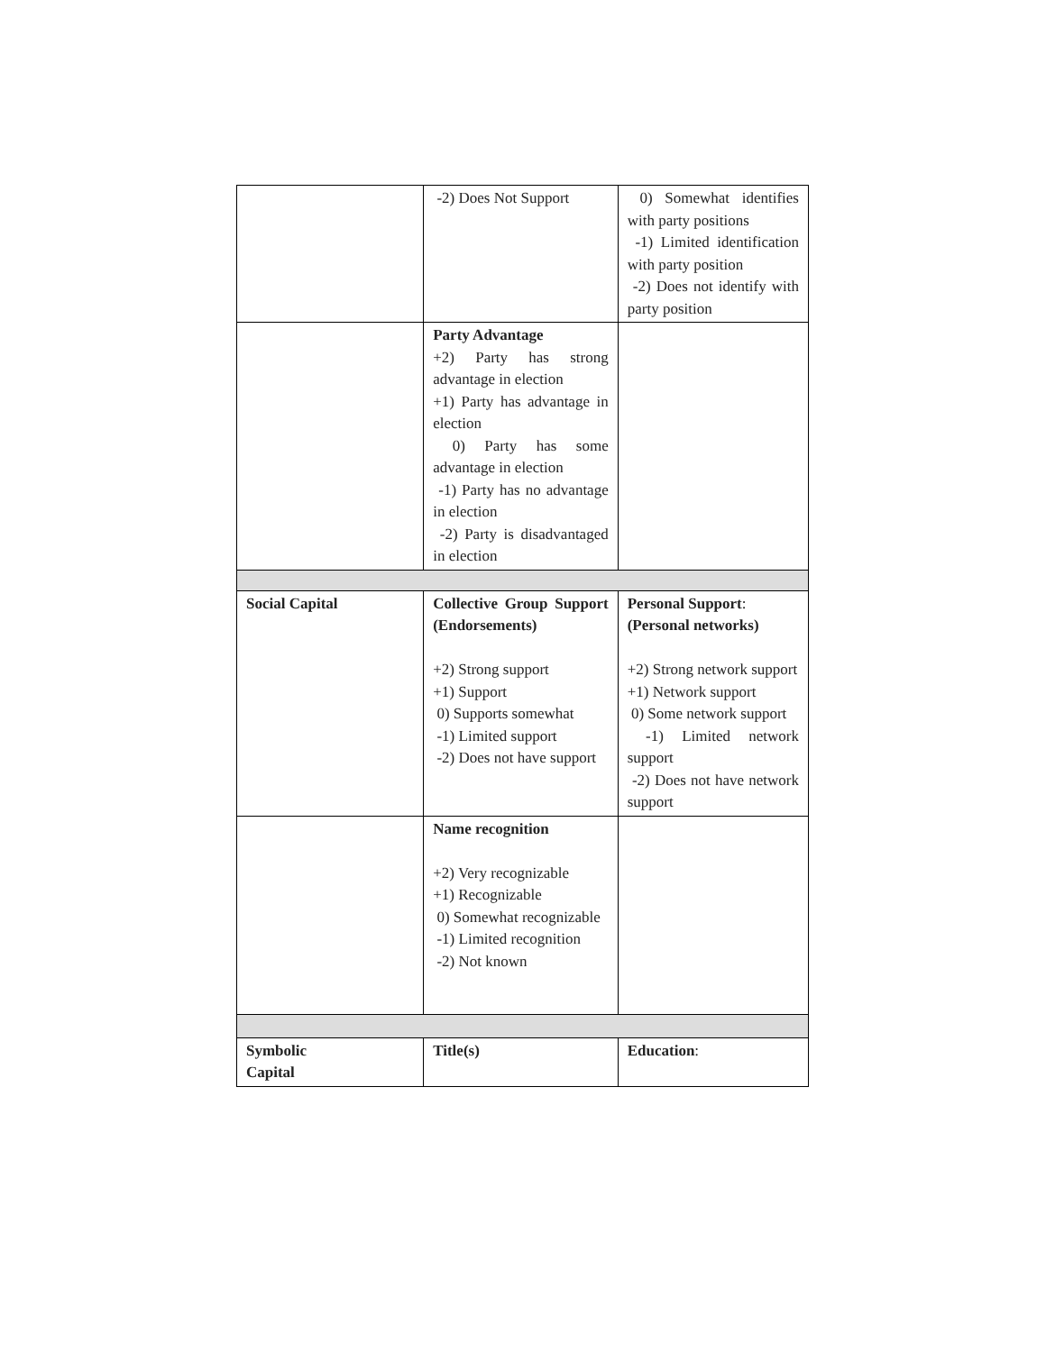| | -2) Does Not Support | 0) Somewhat identifies with party positions -1) Limited identification with party position -2) Does not identify with party position |
| | Party Advantage +2) Party has strong advantage in election +1) Party has advantage in election 0) Party has some advantage in election -1) Party has no advantage in election -2) Party is disadvantaged in election | |
| Social Capital | Collective Group Support (Endorsements) +2) Strong support +1) Support 0) Supports somewhat -1) Limited support -2) Does not have support | Personal Support : (Personal networks) +2) Strong network support +1) Network support 0) Some network support -1) Limited network support -2) Does not have network support |
| | Name recognition +2) Very recognizable +1) Recognizable 0) Somewhat recognizable -1) Limited recognition -2) Not known | |
| Symbolic Capital | Title(s) | Education : |